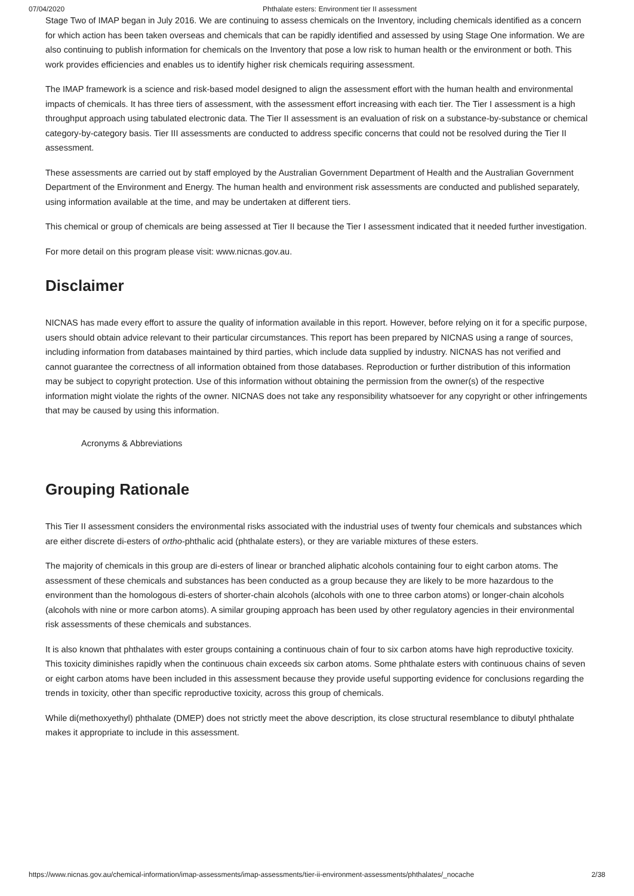07/04/2020 Phthalate esters: Environment tier II assessment
Stage Two of IMAP began in July 2016. We are continuing to assess chemicals on the Inventory, including chemicals identified as a concern for which action has been taken overseas and chemicals that can be rapidly identified and assessed by using Stage One information. We are also continuing to publish information for chemicals on the Inventory that pose a low risk to human health or the environment or both. This work provides efficiencies and enables us to identify higher risk chemicals requiring assessment.
The IMAP framework is a science and risk-based model designed to align the assessment effort with the human health and environmental impacts of chemicals. It has three tiers of assessment, with the assessment effort increasing with each tier. The Tier I assessment is a high throughput approach using tabulated electronic data. The Tier II assessment is an evaluation of risk on a substance-by-substance or chemical category-by-category basis. Tier III assessments are conducted to address specific concerns that could not be resolved during the Tier II assessment.
These assessments are carried out by staff employed by the Australian Government Department of Health and the Australian Government Department of the Environment and Energy. The human health and environment risk assessments are conducted and published separately, using information available at the time, and may be undertaken at different tiers.
This chemical or group of chemicals are being assessed at Tier II because the Tier I assessment indicated that it needed further investigation.
For more detail on this program please visit: www.nicnas.gov.au.
Disclaimer
NICNAS has made every effort to assure the quality of information available in this report. However, before relying on it for a specific purpose, users should obtain advice relevant to their particular circumstances. This report has been prepared by NICNAS using a range of sources, including information from databases maintained by third parties, which include data supplied by industry. NICNAS has not verified and cannot guarantee the correctness of all information obtained from those databases. Reproduction or further distribution of this information may be subject to copyright protection. Use of this information without obtaining the permission from the owner(s) of the respective information might violate the rights of the owner. NICNAS does not take any responsibility whatsoever for any copyright or other infringements that may be caused by using this information.
Acronyms & Abbreviations
Grouping Rationale
This Tier II assessment considers the environmental risks associated with the industrial uses of twenty four chemicals and substances which are either discrete di-esters of ortho-phthalic acid (phthalate esters), or they are variable mixtures of these esters.
The majority of chemicals in this group are di-esters of linear or branched aliphatic alcohols containing four to eight carbon atoms. The assessment of these chemicals and substances has been conducted as a group because they are likely to be more hazardous to the environment than the homologous di-esters of shorter-chain alcohols (alcohols with one to three carbon atoms) or longer-chain alcohols (alcohols with nine or more carbon atoms). A similar grouping approach has been used by other regulatory agencies in their environmental risk assessments of these chemicals and substances.
It is also known that phthalates with ester groups containing a continuous chain of four to six carbon atoms have high reproductive toxicity. This toxicity diminishes rapidly when the continuous chain exceeds six carbon atoms. Some phthalate esters with continuous chains of seven or eight carbon atoms have been included in this assessment because they provide useful supporting evidence for conclusions regarding the trends in toxicity, other than specific reproductive toxicity, across this group of chemicals.
While di(methoxyethyl) phthalate (DMEP) does not strictly meet the above description, its close structural resemblance to dibutyl phthalate makes it appropriate to include in this assessment.
https://www.nicnas.gov.au/chemical-information/imap-assessments/imap-assessments/tier-ii-environment-assessments/phthalates/_nocache 2/38